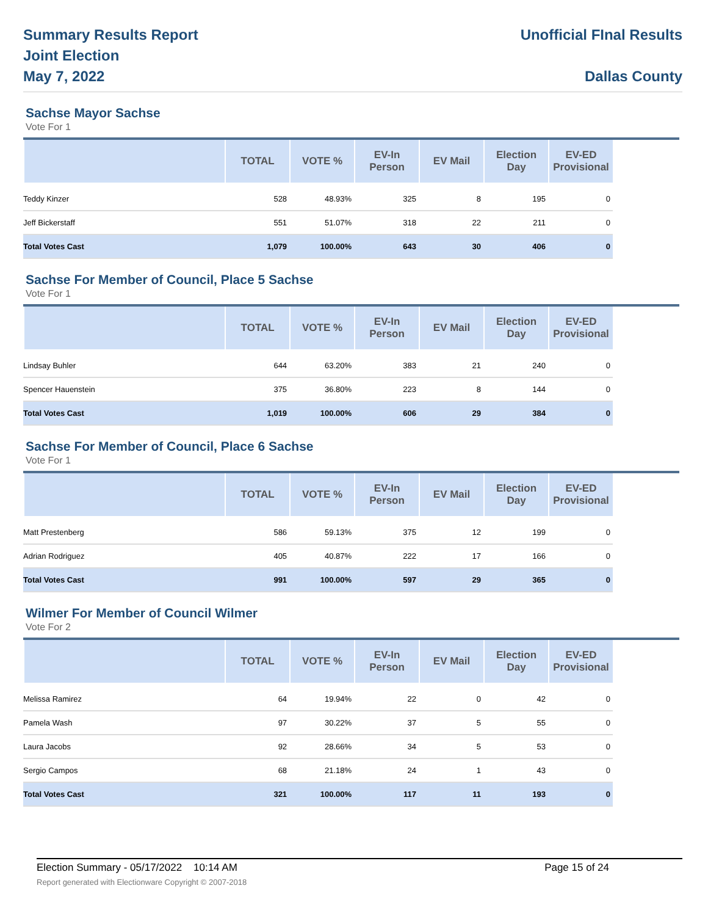Summary Results Report
Joint Election
May 7, 2022
Unofficial FInal Results
Dallas County
Sachse Mayor Sachse
Vote For 1
| | TOTAL | VOTE % | EV-In Person | EV Mail | Election Day | EV-ED Provisional |
| --- | --- | --- | --- | --- | --- | --- |
| Teddy Kinzer | 528 | 48.93% | 325 | 8 | 195 | 0 |
| Jeff Bickerstaff | 551 | 51.07% | 318 | 22 | 211 | 0 |
| Total Votes Cast | 1,079 | 100.00% | 643 | 30 | 406 | 0 |
Sachse For Member of Council, Place 5 Sachse
Vote For 1
| | TOTAL | VOTE % | EV-In Person | EV Mail | Election Day | EV-ED Provisional |
| --- | --- | --- | --- | --- | --- | --- |
| Lindsay Buhler | 644 | 63.20% | 383 | 21 | 240 | 0 |
| Spencer Hauenstein | 375 | 36.80% | 223 | 8 | 144 | 0 |
| Total Votes Cast | 1,019 | 100.00% | 606 | 29 | 384 | 0 |
Sachse For Member of Council, Place 6 Sachse
Vote For 1
| | TOTAL | VOTE % | EV-In Person | EV Mail | Election Day | EV-ED Provisional |
| --- | --- | --- | --- | --- | --- | --- |
| Matt Prestenberg | 586 | 59.13% | 375 | 12 | 199 | 0 |
| Adrian Rodriguez | 405 | 40.87% | 222 | 17 | 166 | 0 |
| Total Votes Cast | 991 | 100.00% | 597 | 29 | 365 | 0 |
Wilmer For Member of Council Wilmer
Vote For 2
| | TOTAL | VOTE % | EV-In Person | EV Mail | Election Day | EV-ED Provisional |
| --- | --- | --- | --- | --- | --- | --- |
| Melissa Ramirez | 64 | 19.94% | 22 | 0 | 42 | 0 |
| Pamela Wash | 97 | 30.22% | 37 | 5 | 55 | 0 |
| Laura Jacobs | 92 | 28.66% | 34 | 5 | 53 | 0 |
| Sergio Campos | 68 | 21.18% | 24 | 1 | 43 | 0 |
| Total Votes Cast | 321 | 100.00% | 117 | 11 | 193 | 0 |
Election Summary - 05/17/2022 10:14 AM Page 15 of 24
Report generated with Electionware Copyright © 2007-2018